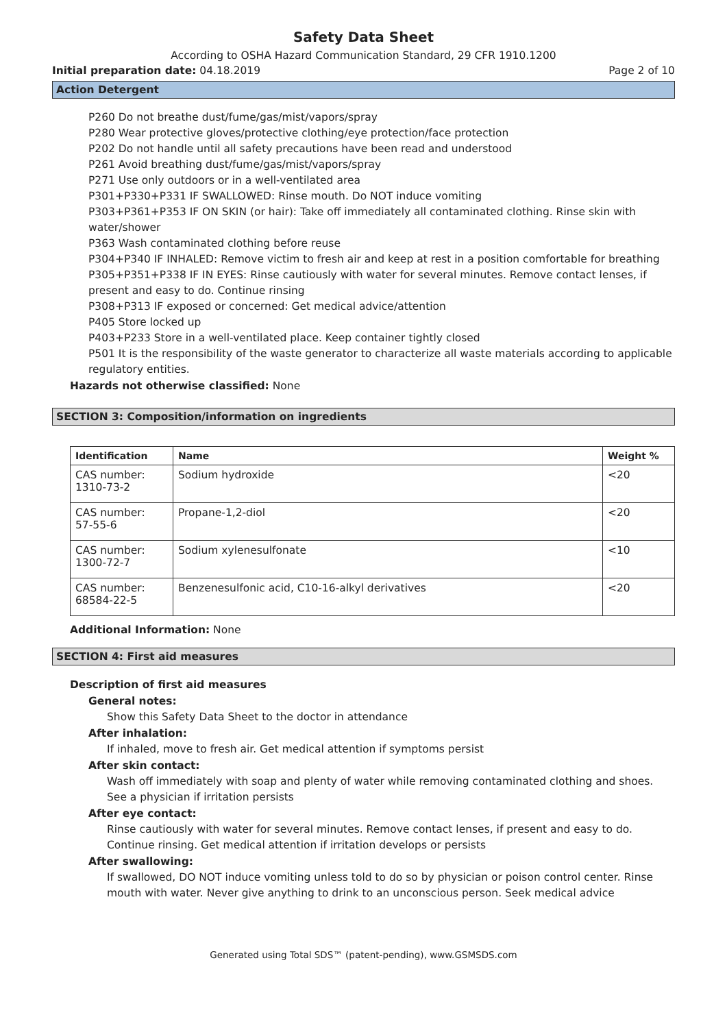Safety Data Sheet
According to OSHA Hazard Communication Standard, 29 CFR 1910.1200
Initial preparation date: 04.18.2019 Page 2 of 10
Action Detergent
P260 Do not breathe dust/fume/gas/mist/vapors/spray
P280 Wear protective gloves/protective clothing/eye protection/face protection
P202 Do not handle until all safety precautions have been read and understood
P261 Avoid breathing dust/fume/gas/mist/vapors/spray
P271 Use only outdoors or in a well-ventilated area
P301+P330+P331 IF SWALLOWED: Rinse mouth. Do NOT induce vomiting
P303+P361+P353 IF ON SKIN (or hair): Take off immediately all contaminated clothing. Rinse skin with water/shower
P363 Wash contaminated clothing before reuse
P304+P340 IF INHALED: Remove victim to fresh air and keep at rest in a position comfortable for breathing
P305+P351+P338 IF IN EYES: Rinse cautiously with water for several minutes. Remove contact lenses, if present and easy to do. Continue rinsing
P308+P313 IF exposed or concerned: Get medical advice/attention
P405 Store locked up
P403+P233 Store in a well-ventilated place. Keep container tightly closed
P501 It is the responsibility of the waste generator to characterize all waste materials according to applicable regulatory entities.
Hazards not otherwise classified: None
SECTION 3: Composition/information on ingredients
| Identification | Name | Weight % |
| --- | --- | --- |
| CAS number: 1310-73-2 | Sodium hydroxide | <20 |
| CAS number: 57-55-6 | Propane-1,2-diol | <20 |
| CAS number: 1300-72-7 | Sodium xylenesulfonate | <10 |
| CAS number: 68584-22-5 | Benzenesulfonic acid, C10-16-alkyl derivatives | <20 |
Additional Information: None
SECTION 4: First aid measures
Description of first aid measures
General notes:
Show this Safety Data Sheet to the doctor in attendance
After inhalation:
If inhaled, move to fresh air. Get medical attention if symptoms persist
After skin contact:
Wash off immediately with soap and plenty of water while removing contaminated clothing and shoes. See a physician if irritation persists
After eye contact:
Rinse cautiously with water for several minutes. Remove contact lenses, if present and easy to do. Continue rinsing. Get medical attention if irritation develops or persists
After swallowing:
If swallowed, DO NOT induce vomiting unless told to do so by physician or poison control center. Rinse mouth with water. Never give anything to drink to an unconscious person. Seek medical advice
Generated using Total SDS™ (patent-pending), www.GSMSDS.com